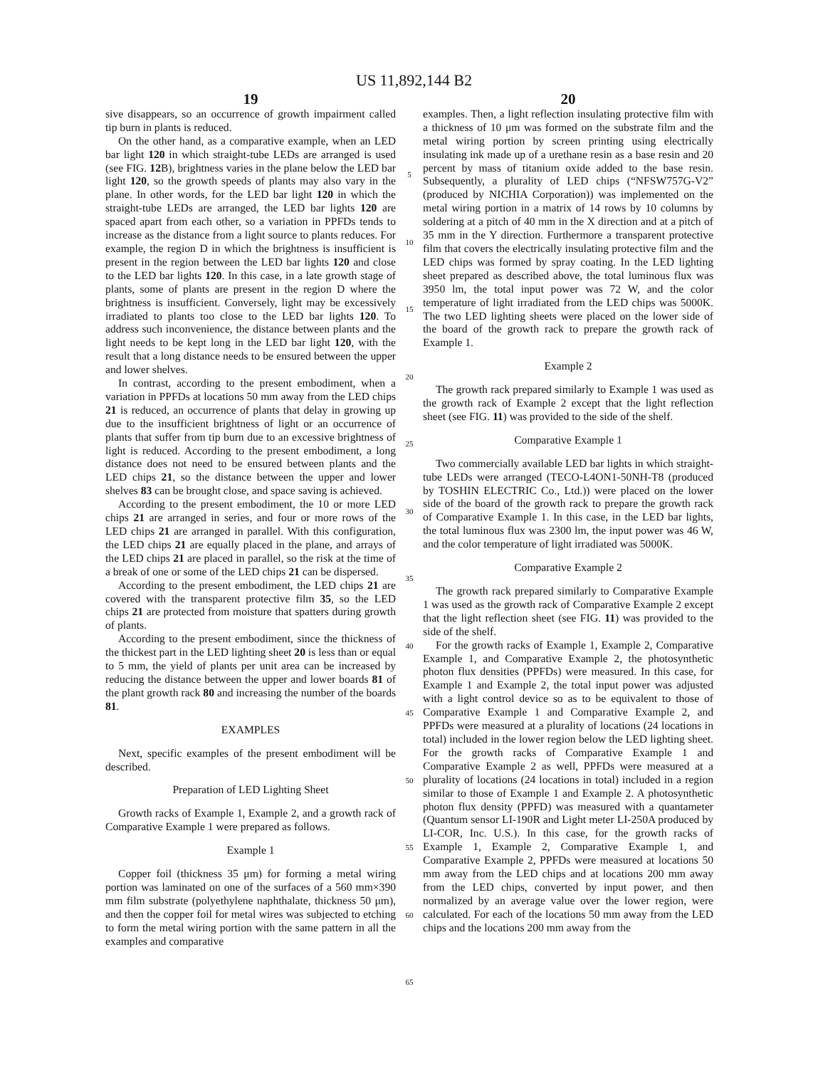US 11,892,144 B2
19
sive disappears, so an occurrence of growth impairment called tip burn in plants is reduced.
On the other hand, as a comparative example, when an LED bar light 120 in which straight-tube LEDs are arranged is used (see FIG. 12 B), brightness varies in the plane below the LED bar light 120, so the growth speeds of plants may also vary in the plane. In other words, for the LED bar light 120 in which the straight-tube LEDs are arranged, the LED bar lights 120 are spaced apart from each other, so a variation in PPFDs tends to increase as the distance from a light source to plants reduces. For example, the region D in which the brightness is insufficient is present in the region between the LED bar lights 120 and close to the LED bar lights 120. In this case, in a late growth stage of plants, some of plants are present in the region D where the brightness is insufficient. Conversely, light may be excessively irradiated to plants too close to the LED bar lights 120. To address such inconvenience, the distance between plants and the light needs to be kept long in the LED bar light 120, with the result that a long distance needs to be ensured between the upper and lower shelves.
In contrast, according to the present embodiment, when a variation in PPFDs at locations 50 mm away from the LED chips 21 is reduced, an occurrence of plants that delay in growing up due to the insufficient brightness of light or an occurrence of plants that suffer from tip burn due to an excessive brightness of light is reduced. According to the present embodiment, a long distance does not need to be ensured between plants and the LED chips 21, so the distance between the upper and lower shelves 83 can be brought close, and space saving is achieved.
According to the present embodiment, the 10 or more LED chips 21 are arranged in series, and four or more rows of the LED chips 21 are arranged in parallel. With this configuration, the LED chips 21 are equally placed in the plane, and arrays of the LED chips 21 are placed in parallel, so the risk at the time of a break of one or some of the LED chips 21 can be dispersed.
According to the present embodiment, the LED chips 21 are covered with the transparent protective film 35, so the LED chips 21 are protected from moisture that spatters during growth of plants.
According to the present embodiment, since the thickness of the thickest part in the LED lighting sheet 20 is less than or equal to 5 mm, the yield of plants per unit area can be increased by reducing the distance between the upper and lower boards 81 of the plant growth rack 80 and increasing the number of the boards 81.
EXAMPLES
Next, specific examples of the present embodiment will be described.
Preparation of LED Lighting Sheet
Growth racks of Example 1, Example 2, and a growth rack of Comparative Example 1 were prepared as follows.
Example 1
Copper foil (thickness 35 μm) for forming a metal wiring portion was laminated on one of the surfaces of a 560 mm×390 mm film substrate (polyethylene naphthalate, thickness 50 μm), and then the copper foil for metal wires was subjected to etching to form the metal wiring portion with the same pattern in all the examples and comparative
5
10
15
20
25
30
35
40
45
50
55
60
65
20
examples. Then, a light reflection insulating protective film with a thickness of 10 μm was formed on the substrate film and the metal wiring portion by screen printing using electrically insulating ink made up of a urethane resin as a base resin and 20 percent by mass of titanium oxide added to the base resin. Subsequently, a plurality of LED chips (“NFSW757G-V2” (produced by NICHIA Corporation)) was implemented on the metal wiring portion in a matrix of 14 rows by 10 columns by soldering at a pitch of 40 mm in the X direction and at a pitch of 35 mm in the Y direction. Furthermore a transparent protective film that covers the electrically insulating protective film and the LED chips was formed by spray coating. In the LED lighting sheet prepared as described above, the total luminous flux was 3950 lm, the total input power was 72 W, and the color temperature of light irradiated from the LED chips was 5000K. The two LED lighting sheets were placed on the lower side of the board of the growth rack to prepare the growth rack of Example 1.
Example 2
The growth rack prepared similarly to Example 1 was used as the growth rack of Example 2 except that the light reflection sheet (see FIG. 11) was provided to the side of the shelf.
Comparative Example 1
Two commercially available LED bar lights in which straight-tube LEDs were arranged (TECO-L4ON1-50NH-T8 (produced by TOSHIN ELECTRIC Co., Ltd.)) were placed on the lower side of the board of the growth rack to prepare the growth rack of Comparative Example 1. In this case, in the LED bar lights, the total luminous flux was 2300 lm, the input power was 46 W, and the color temperature of light irradiated was 5000K.
Comparative Example 2
The growth rack prepared similarly to Comparative Example 1 was used as the growth rack of Comparative Example 2 except that the light reflection sheet (see FIG. 11) was provided to the side of the shelf.
For the growth racks of Example 1, Example 2, Comparative Example 1, and Comparative Example 2, the photosynthetic photon flux densities (PPFDs) were measured. In this case, for Example 1 and Example 2, the total input power was adjusted with a light control device so as to be equivalent to those of Comparative Example 1 and Comparative Example 2, and PPFDs were measured at a plurality of locations (24 locations in total) included in the lower region below the LED lighting sheet. For the growth racks of Comparative Example 1 and Comparative Example 2 as well, PPFDs were measured at a plurality of locations (24 locations in total) included in a region similar to those of Example 1 and Example 2. A photosynthetic photon flux density (PPFD) was measured with a quantameter (Quantum sensor LI-190R and Light meter LI-250A produced by LI-COR, Inc. U.S.). In this case, for the growth racks of Example 1, Example 2, Comparative Example 1, and Comparative Example 2, PPFDs were measured at locations 50 mm away from the LED chips and at locations 200 mm away from the LED chips, converted by input power, and then normalized by an average value over the lower region, were calculated. For each of the locations 50 mm away from the LED chips and the locations 200 mm away from the